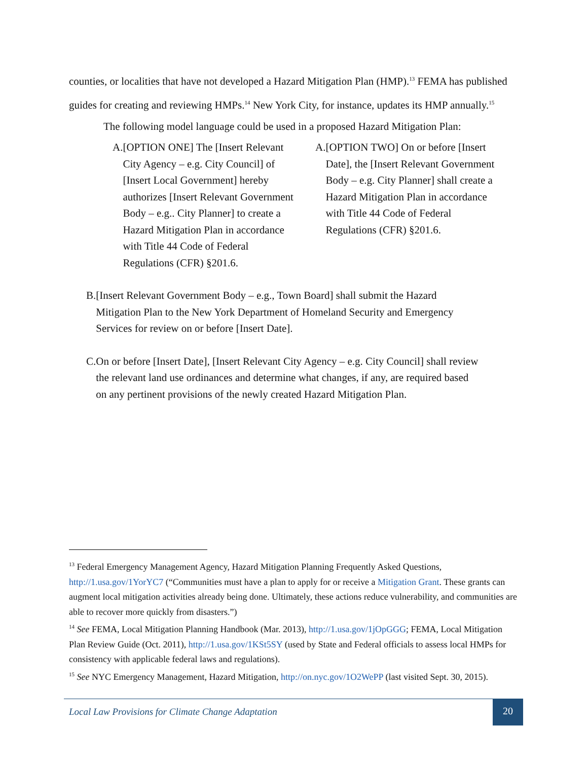counties, or localities that have not developed a Hazard Mitigation Plan (HMP).<sup>13</sup> FEMA has published guides for creating and reviewing HMPs.<sup>14</sup> New York City, for instance, updates its HMP annually.<sup>15</sup>
The following model language could be used in a proposed Hazard Mitigation Plan:
A. [OPTION ONE] The [Insert Relevant City Agency – e.g. City Council] of [Insert Local Government] hereby authorizes [Insert Relevant Government Body – e.g.. City Planner] to create a Hazard Mitigation Plan in accordance with Title 44 Code of Federal Regulations (CFR) §201.6.
A. [OPTION TWO] On or before [Insert Date], the [Insert Relevant Government Body – e.g. City Planner] shall create a Hazard Mitigation Plan in accordance with Title 44 Code of Federal Regulations (CFR) §201.6.
B. [Insert Relevant Government Body – e.g., Town Board] shall submit the Hazard Mitigation Plan to the New York Department of Homeland Security and Emergency Services for review on or before [Insert Date].
C. On or before [Insert Date], [Insert Relevant City Agency – e.g. City Council] shall review the relevant land use ordinances and determine what changes, if any, are required based on any pertinent provisions of the newly created Hazard Mitigation Plan.
<sup>13</sup> Federal Emergency Management Agency, Hazard Mitigation Planning Frequently Asked Questions, http://1.usa.gov/1YorYC7 (“Communities must have a plan to apply for or receive a Mitigation Grant. These grants can augment local mitigation activities already being done. Ultimately, these actions reduce vulnerability, and communities are able to recover more quickly from disasters.”)
<sup>14</sup> See FEMA, Local Mitigation Planning Handbook (Mar. 2013), http://1.usa.gov/1jOpGGG; FEMA, Local Mitigation Plan Review Guide (Oct. 2011), http://1.usa.gov/1KSt5SY (used by State and Federal officials to assess local HMPs for consistency with applicable federal laws and regulations).
<sup>15</sup> See NYC Emergency Management, Hazard Mitigation, http://on.nyc.gov/1O2WePP (last visited Sept. 30, 2015).
Local Law Provisions for Climate Change Adaptation
20